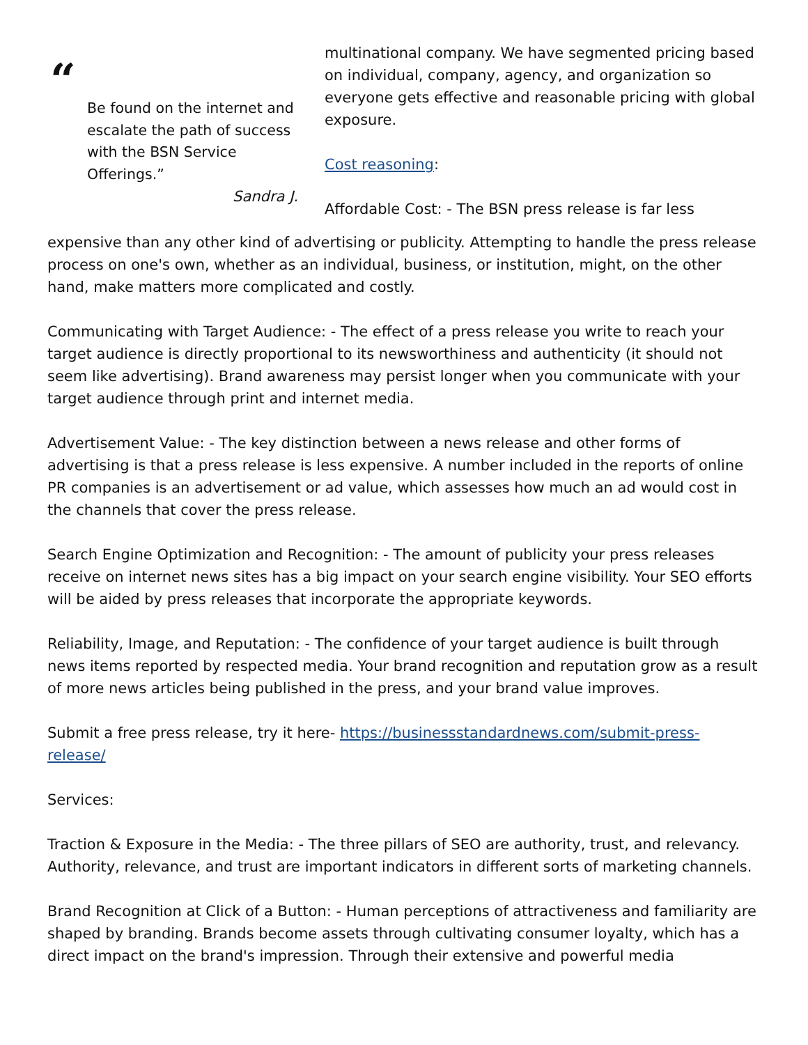“
Be found on the internet and escalate the path of success with the BSN Service Offerings.”
Sandra J.
multinational company. We have segmented pricing based on individual, company, agency, and organization so everyone gets effective and reasonable pricing with global exposure.
Cost reasoning:
Affordable Cost: - The BSN press release is far less
expensive than any other kind of advertising or publicity. Attempting to handle the press release process on one's own, whether as an individual, business, or institution, might, on the other hand, make matters more complicated and costly.
Communicating with Target Audience: - The effect of a press release you write to reach your target audience is directly proportional to its newsworthiness and authenticity (it should not seem like advertising). Brand awareness may persist longer when you communicate with your target audience through print and internet media.
Advertisement Value: - The key distinction between a news release and other forms of advertising is that a press release is less expensive. A number included in the reports of online PR companies is an advertisement or ad value, which assesses how much an ad would cost in the channels that cover the press release.
Search Engine Optimization and Recognition: - The amount of publicity your press releases receive on internet news sites has a big impact on your search engine visibility. Your SEO efforts will be aided by press releases that incorporate the appropriate keywords.
Reliability, Image, and Reputation: - The confidence of your target audience is built through news items reported by respected media. Your brand recognition and reputation grow as a result of more news articles being published in the press, and your brand value improves.
Submit a free press release, try it here- https://businessstandardnews.com/submit-press-release/
Services:
Traction & Exposure in the Media: - The three pillars of SEO are authority, trust, and relevancy. Authority, relevance, and trust are important indicators in different sorts of marketing channels.
Brand Recognition at Click of a Button: - Human perceptions of attractiveness and familiarity are shaped by branding. Brands become assets through cultivating consumer loyalty, which has a direct impact on the brand's impression. Through their extensive and powerful media